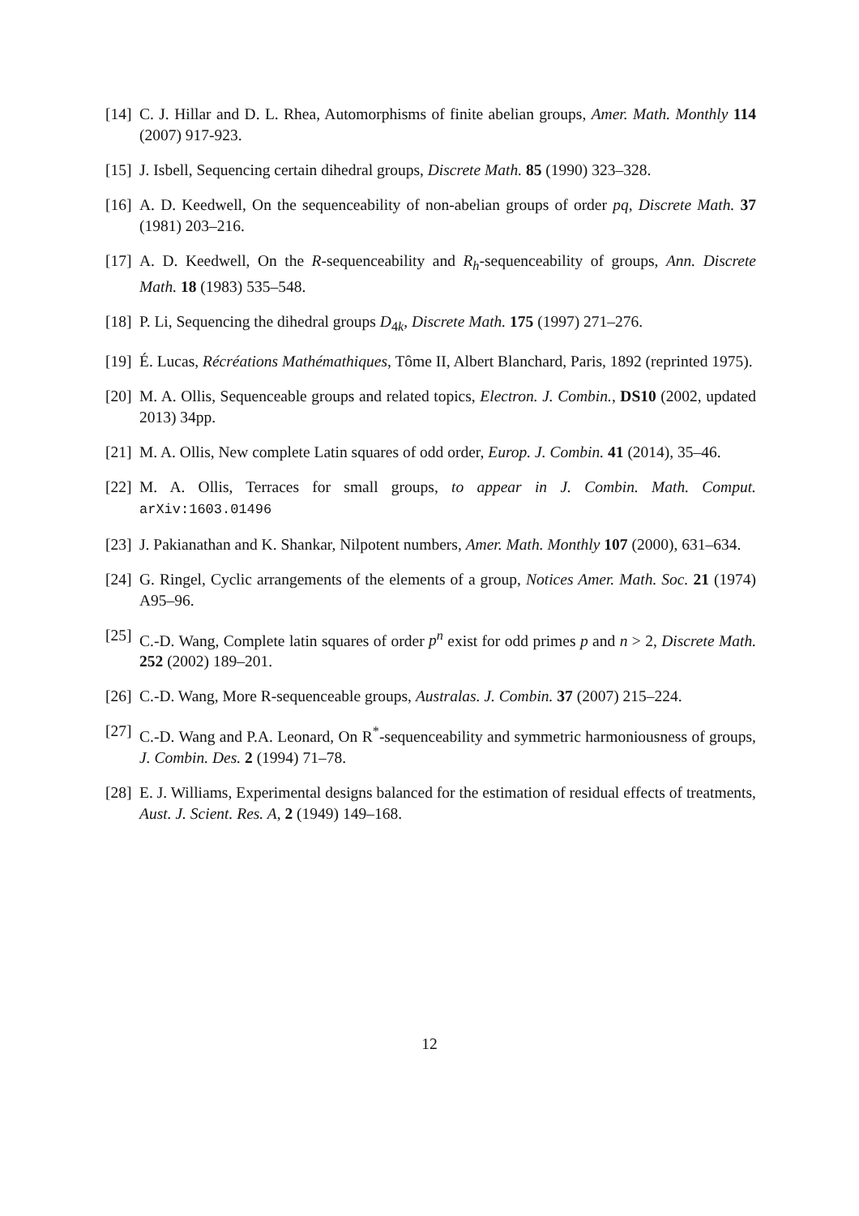[14] C. J. Hillar and D. L. Rhea, Automorphisms of finite abelian groups, Amer. Math. Monthly 114 (2007) 917-923.
[15] J. Isbell, Sequencing certain dihedral groups, Discrete Math. 85 (1990) 323–328.
[16] A. D. Keedwell, On the sequenceability of non-abelian groups of order pq, Discrete Math. 37 (1981) 203–216.
[17] A. D. Keedwell, On the R-sequenceability and R<sub>h</sub>-sequenceability of groups, Ann. Discrete Math. 18 (1983) 535–548.
[18] P. Li, Sequencing the dihedral groups D<sub>4k</sub>, Discrete Math. 175 (1997) 271–276.
[19] É. Lucas, Récréations Mathémathiques, Tôme II, Albert Blanchard, Paris, 1892 (reprinted 1975).
[20] M. A. Ollis, Sequenceable groups and related topics, Electron. J. Combin., DS10 (2002, updated 2013) 34pp.
[21] M. A. Ollis, New complete Latin squares of odd order, Europ. J. Combin. 41 (2014), 35–46.
[22] M. A. Ollis, Terraces for small groups, to appear in J. Combin. Math. Comput. arXiv:1603.01496
[23] J. Pakianathan and K. Shankar, Nilpotent numbers, Amer. Math. Monthly 107 (2000), 631–634.
[24] G. Ringel, Cyclic arrangements of the elements of a group, Notices Amer. Math. Soc. 21 (1974) A95–96.
[25] C.-D. Wang, Complete latin squares of order p<sup>n</sup> exist for odd primes p and n > 2, Discrete Math. 252 (2002) 189–201.
[26] C.-D. Wang, More R-sequenceable groups, Australas. J. Combin. 37 (2007) 215–224.
[27] C.-D. Wang and P.A. Leonard, On R<sup>*</sup>-sequenceability and symmetric harmoniousness of groups, J. Combin. Des. 2 (1994) 71–78.
[28] E. J. Williams, Experimental designs balanced for the estimation of residual effects of treatments, Aust. J. Scient. Res. A, 2 (1949) 149–168.
12